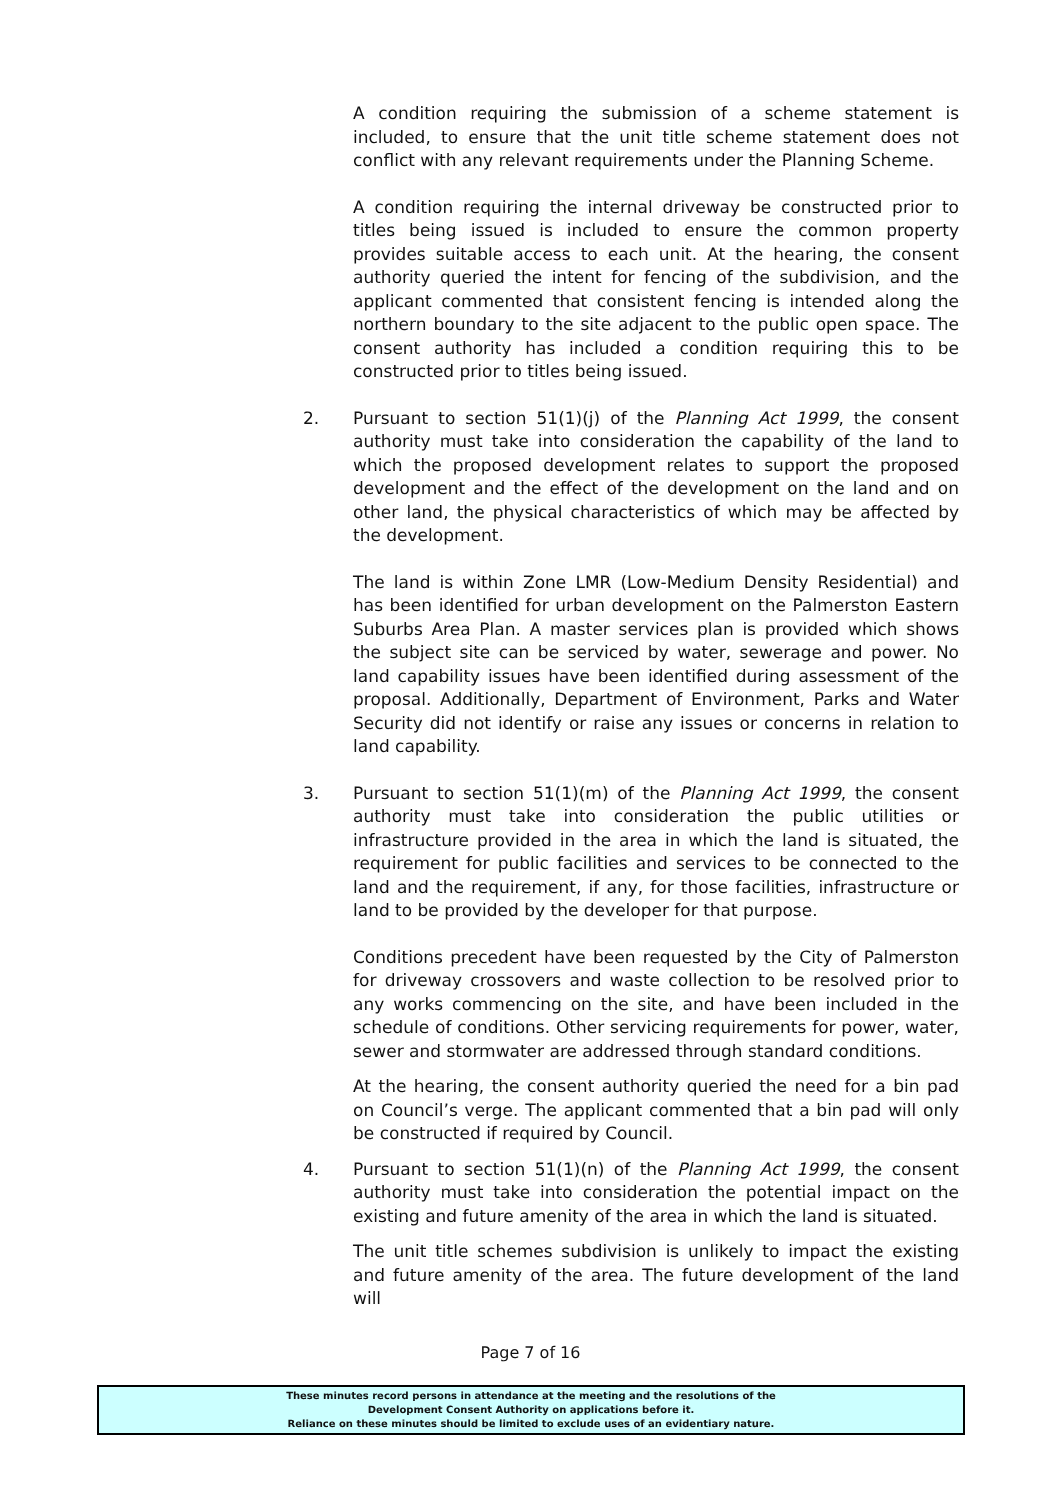A condition requiring the submission of a scheme statement is included, to ensure that the unit title scheme statement does not conflict with any relevant requirements under the Planning Scheme.
A condition requiring the internal driveway be constructed prior to titles being issued is included to ensure the common property provides suitable access to each unit. At the hearing, the consent authority queried the intent for fencing of the subdivision, and the applicant commented that consistent fencing is intended along the northern boundary to the site adjacent to the public open space. The consent authority has included a condition requiring this to be constructed prior to titles being issued.
2. Pursuant to section 51(1)(j) of the Planning Act 1999, the consent authority must take into consideration the capability of the land to which the proposed development relates to support the proposed development and the effect of the development on the land and on other land, the physical characteristics of which may be affected by the development.
The land is within Zone LMR (Low-Medium Density Residential) and has been identified for urban development on the Palmerston Eastern Suburbs Area Plan. A master services plan is provided which shows the subject site can be serviced by water, sewerage and power. No land capability issues have been identified during assessment of the proposal. Additionally, Department of Environment, Parks and Water Security did not identify or raise any issues or concerns in relation to land capability.
3. Pursuant to section 51(1)(m) of the Planning Act 1999, the consent authority must take into consideration the public utilities or infrastructure provided in the area in which the land is situated, the requirement for public facilities and services to be connected to the land and the requirement, if any, for those facilities, infrastructure or land to be provided by the developer for that purpose.
Conditions precedent have been requested by the City of Palmerston for driveway crossovers and waste collection to be resolved prior to any works commencing on the site, and have been included in the schedule of conditions. Other servicing requirements for power, water, sewer and stormwater are addressed through standard conditions.
At the hearing, the consent authority queried the need for a bin pad on Council’s verge. The applicant commented that a bin pad will only be constructed if required by Council.
4. Pursuant to section 51(1)(n) of the Planning Act 1999, the consent authority must take into consideration the potential impact on the existing and future amenity of the area in which the land is situated.
The unit title schemes subdivision is unlikely to impact the existing and future amenity of the area. The future development of the land will
Page 7 of 16
These minutes record persons in attendance at the meeting and the resolutions of the
Development Consent Authority on applications before it.
Reliance on these minutes should be limited to exclude uses of an evidentiary nature.